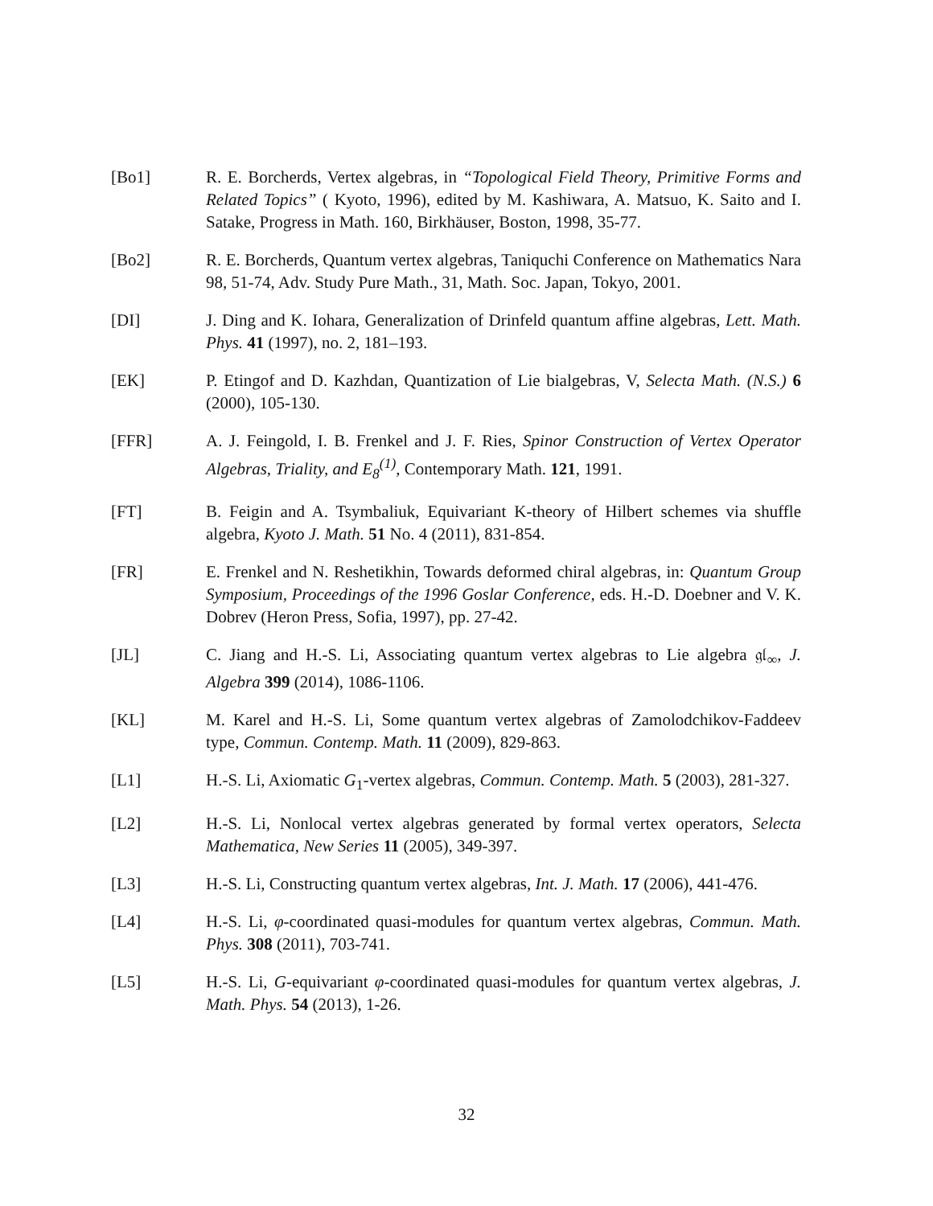[Bo1] R. E. Borcherds, Vertex algebras, in “Topological Field Theory, Primitive Forms and Related Topics” ( Kyoto, 1996), edited by M. Kashiwara, A. Matsuo, K. Saito and I. Satake, Progress in Math. 160, Birkhäuser, Boston, 1998, 35-77.
[Bo2] R. E. Borcherds, Quantum vertex algebras, Taniquchi Conference on Mathematics Nara 98, 51-74, Adv. Study Pure Math., 31, Math. Soc. Japan, Tokyo, 2001.
[DI] J. Ding and K. Iohara, Generalization of Drinfeld quantum affine algebras, Lett. Math. Phys. 41 (1997), no. 2, 181–193.
[EK] P. Etingof and D. Kazhdan, Quantization of Lie bialgebras, V, Selecta Math. (N.S.) 6 (2000), 105-130.
[FFR] A. J. Feingold, I. B. Frenkel and J. F. Ries, Spinor Construction of Vertex Operator Algebras, Triality, and E<sub>8</sub><sup>(1)</sup>, Contemporary Math. 121, 1991.
[FT] B. Feigin and A. Tsymbaliuk, Equivariant K-theory of Hilbert schemes via shuffle algebra, Kyoto J. Math. 51 No. 4 (2011), 831-854.
[FR] E. Frenkel and N. Reshetikhin, Towards deformed chiral algebras, in: Quantum Group Symposium, Proceedings of the 1996 Goslar Conference, eds. H.-D. Doebner and V. K. Dobrev (Heron Press, Sofia, 1997), pp. 27-42.
[JL] C. Jiang and H.-S. Li, Associating quantum vertex algebras to Lie algebra 𝔤𝔩<sub>∞</sub>, J. Algebra 399 (2014), 1086-1106.
[KL] M. Karel and H.-S. Li, Some quantum vertex algebras of Zamolodchikov-Faddeev type, Commun. Contemp. Math. 11 (2009), 829-863.
[L1] H.-S. Li, Axiomatic G<sub>1</sub>-vertex algebras, Commun. Contemp. Math. 5 (2003), 281-327.
[L2] H.-S. Li, Nonlocal vertex algebras generated by formal vertex operators, Selecta Mathematica, New Series 11 (2005), 349-397.
[L3] H.-S. Li, Constructing quantum vertex algebras, Int. J. Math. 17 (2006), 441-476.
[L4] H.-S. Li, φ-coordinated quasi-modules for quantum vertex algebras, Commun. Math. Phys. 308 (2011), 703-741.
[L5] H.-S. Li, G-equivariant φ-coordinated quasi-modules for quantum vertex algebras, J. Math. Phys. 54 (2013), 1-26.
32